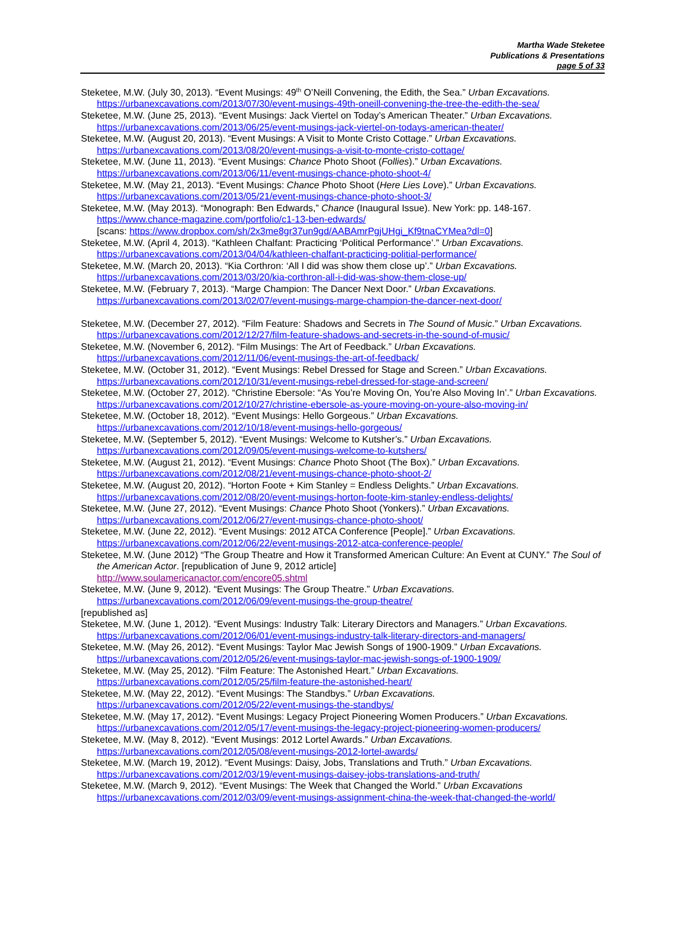Martha Wade Steketee
Publications & Presentations
page 5 of 33
Steketee, M.W. (July 30, 2013). “Event Musings: 49<sup>th</sup> O’Neill Convening, the Edith, the Sea.” Urban Excavations.
https://urbanexcavations.com/2013/07/30/event-musings-49th-oneill-convening-the-tree-the-edith-the-sea/
Steketee, M.W. (June 25, 2013). “Event Musings: Jack Viertel on Today’s American Theater.” Urban Excavations.
https://urbanexcavations.com/2013/06/25/event-musings-jack-viertel-on-todays-american-theater/
Steketee, M.W. (August 20, 2013). “Event Musings: A Visit to Monte Cristo Cottage.” Urban Excavations.
https://urbanexcavations.com/2013/08/20/event-musings-a-visit-to-monte-cristo-cottage/
Steketee, M.W. (June 11, 2013). “Event Musings: Chance Photo Shoot (Follies).” Urban Excavations.
https://urbanexcavations.com/2013/06/11/event-musings-chance-photo-shoot-4/
Steketee, M.W. (May 21, 2013). “Event Musings: Chance Photo Shoot (Here Lies Love).” Urban Excavations.
https://urbanexcavations.com/2013/05/21/event-musings-chance-photo-shoot-3/
Steketee, M.W. (May 2013). “Monograph: Ben Edwards,” Chance (Inaugural Issue). New York: pp. 148-167.
https://www.chance-magazine.com/portfolio/c1-13-ben-edwards/
[scans: https://www.dropbox.com/sh/2x3me8gr37un9gd/AABAmrPgjUHgi_Kf9tnaCYMea?dl=0]
Steketee, M.W. (April 4, 2013). “Kathleen Chalfant: Practicing ‘Political Performance’.” Urban Excavations.
https://urbanexcavations.com/2013/04/04/kathleen-chalfant-practicing-politial-performance/
Steketee, M.W. (March 20, 2013). “Kia Corthron: ‘All I did was show them close up’.” Urban Excavations.
https://urbanexcavations.com/2013/03/20/kia-corthron-all-i-did-was-show-them-close-up/
Steketee, M.W. (February 7, 2013). “Marge Champion: The Dancer Next Door.” Urban Excavations.
https://urbanexcavations.com/2013/02/07/event-musings-marge-champion-the-dancer-next-door/
Steketee, M.W. (December 27, 2012). “Film Feature: Shadows and Secrets in The Sound of Music.” Urban Excavations. https://urbanexcavations.com/2012/12/27/film-feature-shadows-and-secrets-in-the-sound-of-music/
Steketee, M.W. (November 6, 2012). “Film Musings: The Art of Feedback.” Urban Excavations.
https://urbanexcavations.com/2012/11/06/event-musings-the-art-of-feedback/
Steketee, M.W. (October 31, 2012). “Event Musings: Rebel Dressed for Stage and Screen.” Urban Excavations.
https://urbanexcavations.com/2012/10/31/event-musings-rebel-dressed-for-stage-and-screen/
Steketee, M.W. (October 27, 2012). “Christine Ebersole: “As You’re Moving On, You’re Also Moving In’.” Urban Excavations. https://urbanexcavations.com/2012/10/27/christine-ebersole-as-youre-moving-on-youre-also-moving-in/
Steketee, M.W. (October 18, 2012). “Event Musings: Hello Gorgeous.” Urban Excavations.
https://urbanexcavations.com/2012/10/18/event-musings-hello-gorgeous/
Steketee, M.W. (September 5, 2012). “Event Musings: Welcome to Kutsher’s.” Urban Excavations.
https://urbanexcavations.com/2012/09/05/event-musings-welcome-to-kutshers/
Steketee, M.W. (August 21, 2012). “Event Musings: Chance Photo Shoot (The Box).” Urban Excavations.
https://urbanexcavations.com/2012/08/21/event-musings-chance-photo-shoot-2/
Steketee, M.W. (August 20, 2012). “Horton Foote + Kim Stanley = Endless Delights.” Urban Excavations.
https://urbanexcavations.com/2012/08/20/event-musings-horton-foote-kim-stanley-endless-delights/
Steketee, M.W. (June 27, 2012). “Event Musings: Chance Photo Shoot (Yonkers).” Urban Excavations.
https://urbanexcavations.com/2012/06/27/event-musings-chance-photo-shoot/
Steketee, M.W. (June 22, 2012). “Event Musings: 2012 ATCA Conference [People].” Urban Excavations.
https://urbanexcavations.com/2012/06/22/event-musings-2012-atca-conference-people/
Steketee, M.W. (June 2012) “The Group Theatre and How it Transformed American Culture: An Event at CUNY.” The Soul of the American Actor. [republication of June 9, 2012 article]
http://www.soulamericanactor.com/encore05.shtml
Steketee, M.W. (June 9, 2012). “Event Musings: The Group Theatre.” Urban Excavations.
https://urbanexcavations.com/2012/06/09/event-musings-the-group-theatre/
[republished as]
Steketee, M.W. (June 1, 2012). “Event Musings: Industry Talk: Literary Directors and Managers.” Urban Excavations.
https://urbanexcavations.com/2012/06/01/event-musings-industry-talk-literary-directors-and-managers/
Steketee, M.W. (May 26, 2012). “Event Musings: Taylor Mac Jewish Songs of 1900-1909.” Urban Excavations.
https://urbanexcavations.com/2012/05/26/event-musings-taylor-mac-jewish-songs-of-1900-1909/
Steketee, M.W. (May 25, 2012). “Film Feature: The Astonished Heart.” Urban Excavations.
https://urbanexcavations.com/2012/05/25/film-feature-the-astonished-heart/
Steketee, M.W. (May 22, 2012). “Event Musings: The Standbys.” Urban Excavations.
https://urbanexcavations.com/2012/05/22/event-musings-the-standbys/
Steketee, M.W. (May 17, 2012). “Event Musings: Legacy Project Pioneering Women Producers.” Urban Excavations.
https://urbanexcavations.com/2012/05/17/event-musings-the-legacy-project-pioneering-women-producers/
Steketee, M.W. (May 8, 2012). “Event Musings: 2012 Lortel Awards.” Urban Excavations.
https://urbanexcavations.com/2012/05/08/event-musings-2012-lortel-awards/
Steketee, M.W. (March 19, 2012). “Event Musings: Daisy, Jobs, Translations and Truth.” Urban Excavations.
https://urbanexcavations.com/2012/03/19/event-musings-daisey-jobs-translations-and-truth/
Steketee, M.W. (March 9, 2012). “Event Musings: The Week that Changed the World.” Urban Excavations
https://urbanexcavations.com/2012/03/09/event-musings-assignment-china-the-week-that-changed-the-world/